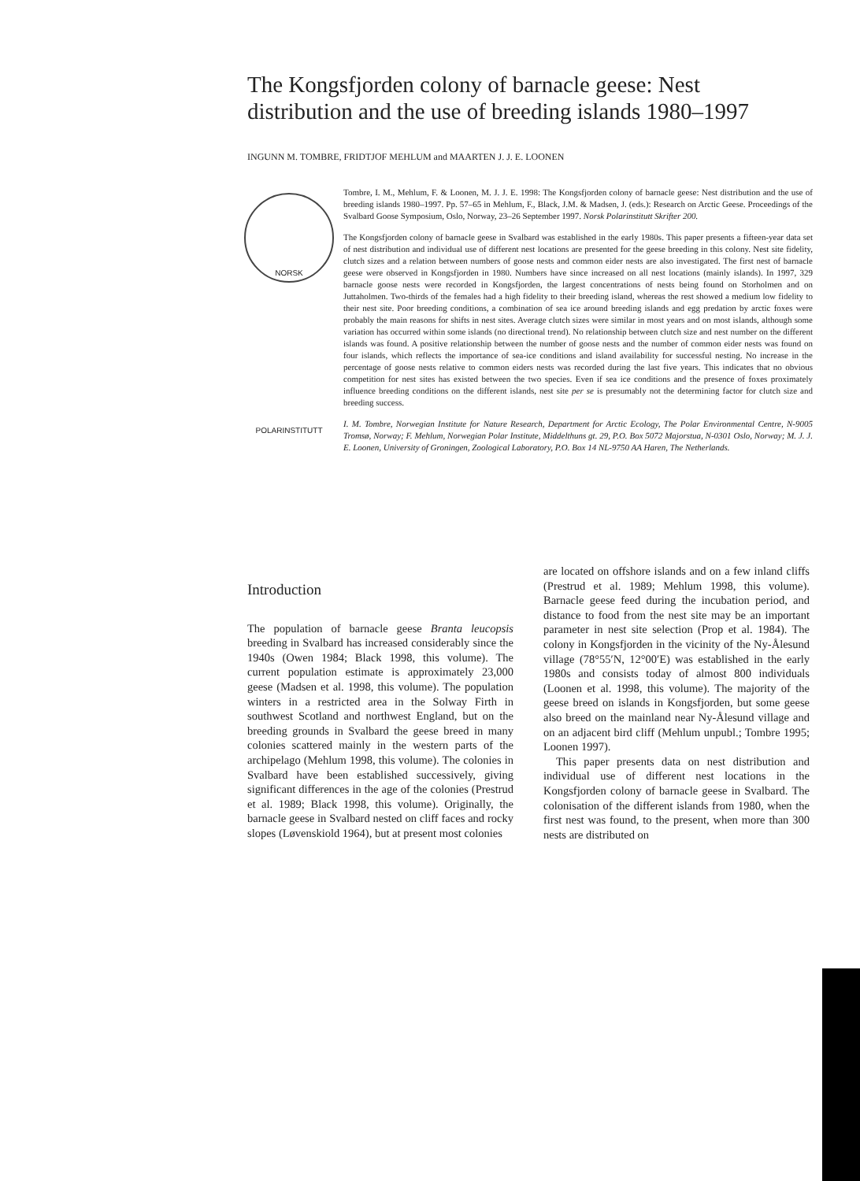The Kongsfjorden colony of barnacle geese: Nest distribution and the use of breeding islands 1980–1997
INGUNN M. TOMBRE, FRIDTJOF MEHLUM and MAARTEN J. J. E. LOONEN
NORSK POLARINSTITUTT
Tombre, I. M., Mehlum, F. & Loonen, M. J. J. E. 1998: The Kongsfjorden colony of barnacle geese: Nest distribution and the use of breeding islands 1980–1997. Pp. 57–65 in Mehlum, F., Black, J.M. & Madsen, J. (eds.): Research on Arctic Geese. Proceedings of the Svalbard Goose Symposium, Oslo, Norway, 23–26 September 1997. Norsk Polarinstitutt Skrifter 200.
The Kongsfjorden colony of barnacle geese in Svalbard was established in the early 1980s. This paper presents a fifteen-year data set of nest distribution and individual use of different nest locations are presented for the geese breeding in this colony. Nest site fidelity, clutch sizes and a relation between numbers of goose nests and common eider nests are also investigated. The first nest of barnacle geese were observed in Kongsfjorden in 1980. Numbers have since increased on all nest locations (mainly islands). In 1997, 329 barnacle goose nests were recorded in Kongsfjorden, the largest concentrations of nests being found on Storholmen and on Juttaholmen. Two-thirds of the females had a high fidelity to their breeding island, whereas the rest showed a medium low fidelity to their nest site. Poor breeding conditions, a combination of sea ice around breeding islands and egg predation by arctic foxes were probably the main reasons for shifts in nest sites. Average clutch sizes were similar in most years and on most islands, although some variation has occurred within some islands (no directional trend). No relationship between clutch size and nest number on the different islands was found. A positive relationship between the number of goose nests and the number of common eider nests was found on four islands, which reflects the importance of sea-ice conditions and island availability for successful nesting. No increase in the percentage of goose nests relative to common eiders nests was recorded during the last five years. This indicates that no obvious competition for nest sites has existed between the two species. Even if sea ice conditions and the presence of foxes proximately influence breeding conditions on the different islands, nest site per se is presumably not the determining factor for clutch size and breeding success.
I. M. Tombre, Norwegian Institute for Nature Research, Department for Arctic Ecology, The Polar Environmental Centre, N-9005 Tromsø, Norway; F. Mehlum, Norwegian Polar Institute, Middelthuns gt. 29, P.O. Box 5072 Majorstua, N-0301 Oslo, Norway; M. J. J. E. Loonen, University of Groningen, Zoological Laboratory, P.O. Box 14 NL-9750 AA Haren, The Netherlands.
Introduction
The population of barnacle geese Branta leucopsis breeding in Svalbard has increased considerably since the 1940s (Owen 1984; Black 1998, this volume). The current population estimate is approximately 23,000 geese (Madsen et al. 1998, this volume). The population winters in a restricted area in the Solway Firth in southwest Scotland and northwest England, but on the breeding grounds in Svalbard the geese breed in many colonies scattered mainly in the western parts of the archipelago (Mehlum 1998, this volume). The colonies in Svalbard have been established successively, giving significant differences in the age of the colonies (Prestrud et al. 1989; Black 1998, this volume). Originally, the barnacle geese in Svalbard nested on cliff faces and rocky slopes (Løvenskiold 1964), but at present most colonies
are located on offshore islands and on a few inland cliffs (Prestrud et al. 1989; Mehlum 1998, this volume). Barnacle geese feed during the incubation period, and distance to food from the nest site may be an important parameter in nest site selection (Prop et al. 1984). The colony in Kongsfjorden in the vicinity of the Ny-Ålesund village (78°55′N, 12°00′E) was established in the early 1980s and consists today of almost 800 individuals (Loonen et al. 1998, this volume). The majority of the geese breed on islands in Kongsfjorden, but some geese also breed on the mainland near Ny-Ålesund village and on an adjacent bird cliff (Mehlum unpubl.; Tombre 1995; Loonen 1997).
This paper presents data on nest distribution and individual use of different nest locations in the Kongsfjorden colony of barnacle geese in Svalbard. The colonisation of the different islands from 1980, when the first nest was found, to the present, when more than 300 nests are distributed on